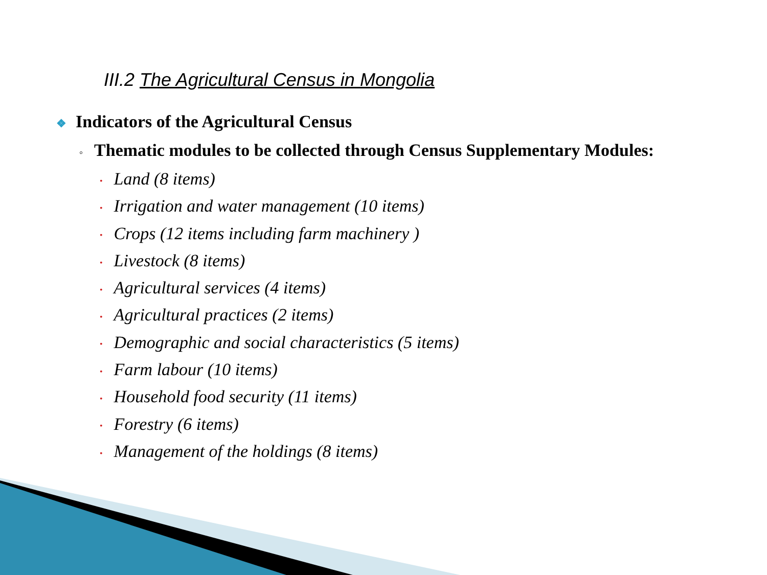III.2 The Agricultural Census in Mongolia
❖ Indicators of the Agricultural Census
◦ Thematic modules to be collected through Census Supplementary Modules:
• Land (8 items)
• Irrigation and water management (10 items)
• Crops (12 items including farm machinery )
• Livestock (8 items)
• Agricultural services (4 items)
• Agricultural practices (2 items)
• Demographic and social characteristics (5 items)
• Farm labour (10 items)
• Household food security (11 items)
• Forestry (6 items)
• Management of the holdings (8 items)